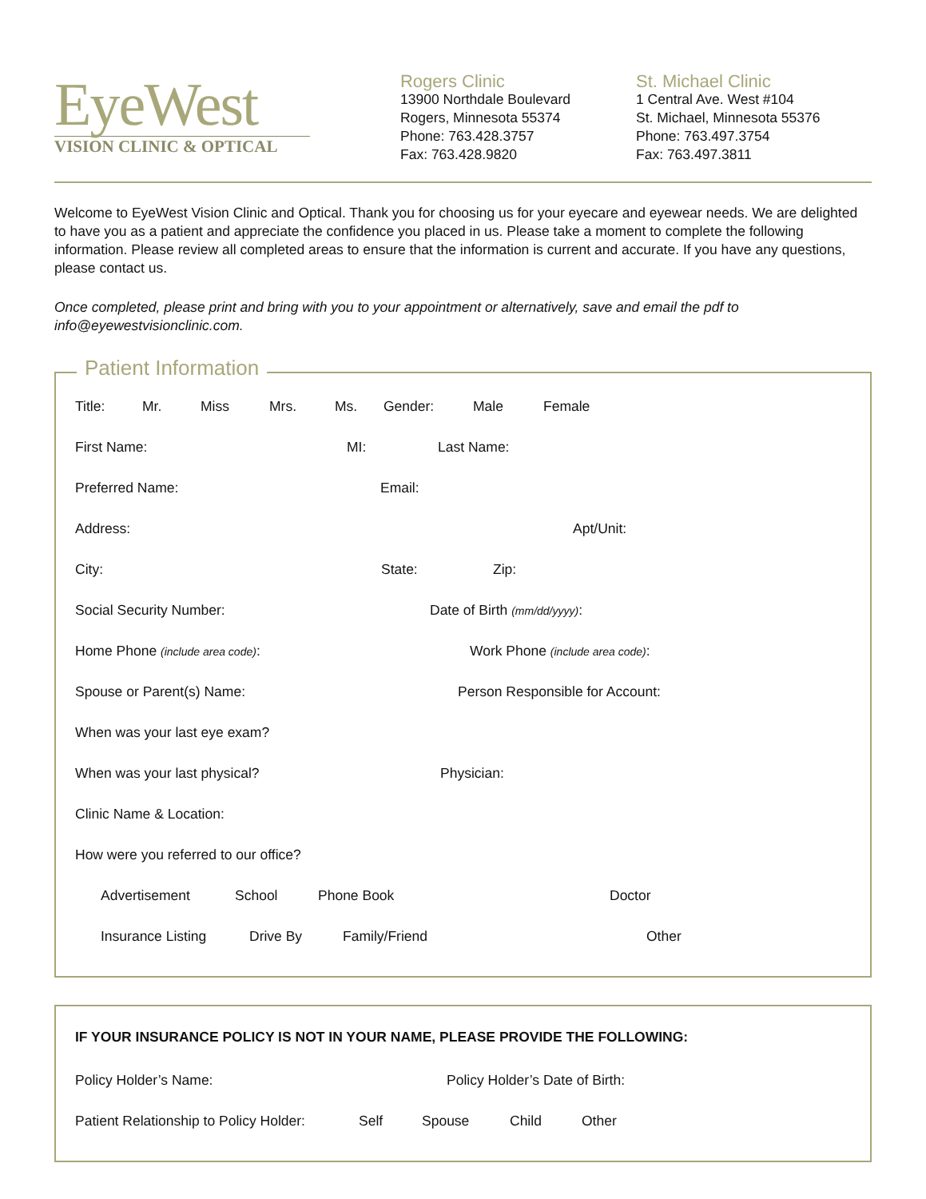EyeWest
VISION CLINIC & OPTICAL
Rogers Clinic
13900 Northdale Boulevard
Rogers, Minnesota 55374
Phone: 763.428.3757
Fax: 763.428.9820
St. Michael Clinic
1 Central Ave. West #104
St. Michael, Minnesota 55376
Phone: 763.497.3754
Fax: 763.497.3811
Welcome to EyeWest Vision Clinic and Optical. Thank you for choosing us for your eyecare and eyewear needs. We are delighted to have you as a patient and appreciate the confidence you placed in us. Please take a moment to complete the following information. Please review all completed areas to ensure that the information is current and accurate. If you have any questions, please contact us.
Once completed, please print and bring with you to your appointment or alternatively, save and email the pdf to info@eyewestvisionclinic.com.
Patient Information
Title: Mr. Miss Mrs. Ms. Gender: Male Female
First Name: MI: Last Name:
Preferred Name: Email:
Address: Apt/Unit:
City: State: Zip:
Social Security Number: Date of Birth (mm/dd/yyyy):
Home Phone (include area code): Work Phone (include area code):
Spouse or Parent(s) Name: Person Responsible for Account:
When was your last eye exam?
When was your last physical? Physician:
Clinic Name & Location:
How were you referred to our office?
Advertisement School Phone Book Doctor
Insurance Listing Drive By Family/Friend Other
IF YOUR INSURANCE POLICY IS NOT IN YOUR NAME, PLEASE PROVIDE THE FOLLOWING:
Policy Holder’s Name: Policy Holder’s Date of Birth:
Patient Relationship to Policy Holder: Self Spouse Child Other